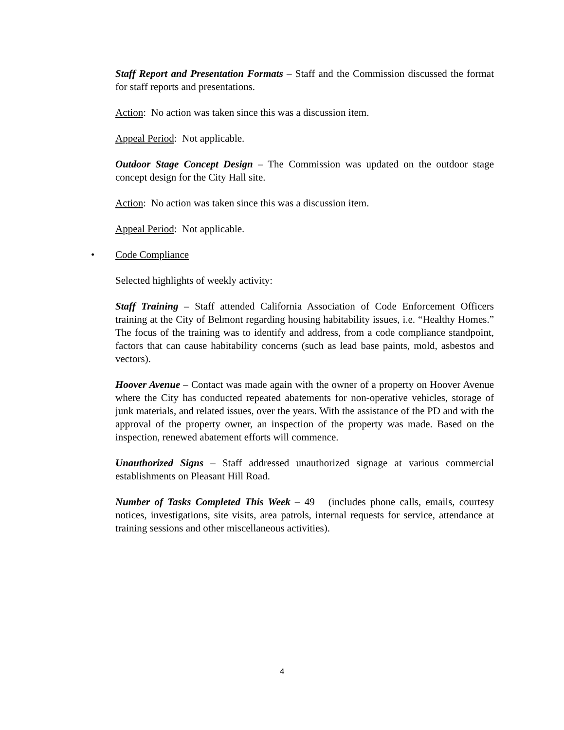Staff Report and Presentation Formats – Staff and the Commission discussed the format for staff reports and presentations.
Action: No action was taken since this was a discussion item.
Appeal Period: Not applicable.
Outdoor Stage Concept Design – The Commission was updated on the outdoor stage concept design for the City Hall site.
Action: No action was taken since this was a discussion item.
Appeal Period: Not applicable.
• Code Compliance
Selected highlights of weekly activity:
Staff Training – Staff attended California Association of Code Enforcement Officers training at the City of Belmont regarding housing habitability issues, i.e. “Healthy Homes.” The focus of the training was to identify and address, from a code compliance standpoint, factors that can cause habitability concerns (such as lead base paints, mold, asbestos and vectors).
Hoover Avenue – Contact was made again with the owner of a property on Hoover Avenue where the City has conducted repeated abatements for non-operative vehicles, storage of junk materials, and related issues, over the years. With the assistance of the PD and with the approval of the property owner, an inspection of the property was made. Based on the inspection, renewed abatement efforts will commence.
Unauthorized Signs – Staff addressed unauthorized signage at various commercial establishments on Pleasant Hill Road.
Number of Tasks Completed This Week – 49 (includes phone calls, emails, courtesy notices, investigations, site visits, area patrols, internal requests for service, attendance at training sessions and other miscellaneous activities).
4